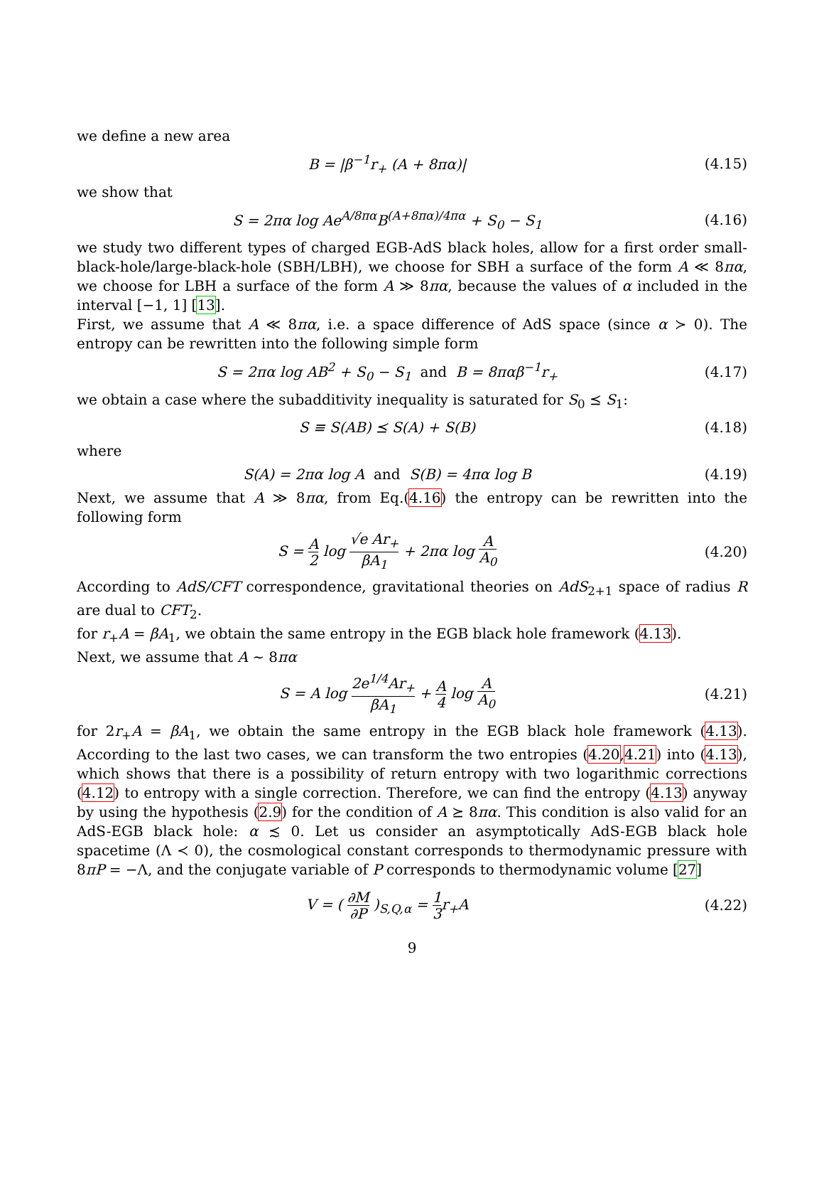we define a new area
B = |β<sup>−1</sup>r<sub>+</sub> (A + 8πα)|
(4.15)
we show that
S = 2πα log Ae<sup>A/8πα</sup>B<sup>(A+8πα)/4πα</sup> + S<sub>0</sub> − S<sub>1</sub>
(4.16)
we study two different types of charged EGB-AdS black holes, allow for a first order small-black-hole/large-black-hole (SBH/LBH), we choose for SBH a surface of the form A ≪ 8πα, we choose for LBH a surface of the form A ≫ 8πα, because the values of α included in the interval [−1, 1] [13].
First, we assume that A ≪ 8πα, i.e. a space difference of AdS space (since α ≻ 0). The entropy can be rewritten into the following simple form
S = 2πα log AB<sup>2</sup> + S<sub>0</sub> − S<sub>1</sub> and B = 8παβ<sup>−1</sup>r<sub>+</sub>
(4.17)
we obtain a case where the subadditivity inequality is saturated for S<sub>0</sub> ⪯ S<sub>1</sub>:
S ≡ S(AB) ⪯ S(A) + S(B)
(4.18)
where
S(A) = 2πα log A and S(B) = 4πα log B
(4.19)
Next, we assume that A ≫ 8πα, from Eq.(4.16) the entropy can be rewritten into the following form
S = A 2 log √e Ar<sub>+</sub> βA<sub>1</sub> + 2πα log A A<sub>0</sub>
(4.20)
According to AdS/CFT correspondence, gravitational theories on AdS<sub>2+1</sub> space of radius R are dual to CFT<sub>2</sub>.
for r<sub>+</sub>A = βA<sub>1</sub>, we obtain the same entropy in the EGB black hole framework (4.13).
Next, we assume that A ∼ 8πα
S = A log 2e<sup>1/4</sup>Ar<sub>+</sub> βA<sub>1</sub> + A 4 log A A<sub>0</sub>
(4.21)
for 2r<sub>+</sub>A = βA<sub>1</sub>, we obtain the same entropy in the EGB black hole framework (4.13). According to the last two cases, we can transform the two entropies (4.20,4.21) into (4.13), which shows that there is a possibility of return entropy with two logarithmic corrections (4.12) to entropy with a single correction. Therefore, we can find the entropy (4.13) anyway by using the hypothesis (2.9) for the condition of A ⪰ 8πα. This condition is also valid for an AdS-EGB black hole: α ≾ 0. Let us consider an asymptotically AdS-EGB black hole spacetime (Λ ≺ 0), the cosmological constant corresponds to thermodynamic pressure with 8πP = −Λ, and the conjugate variable of P corresponds to thermodynamic volume [27]
V = ( ∂M ∂P )<sub>S,Q,α</sub> = 1 3r<sub>+</sub>A
(4.22)
9